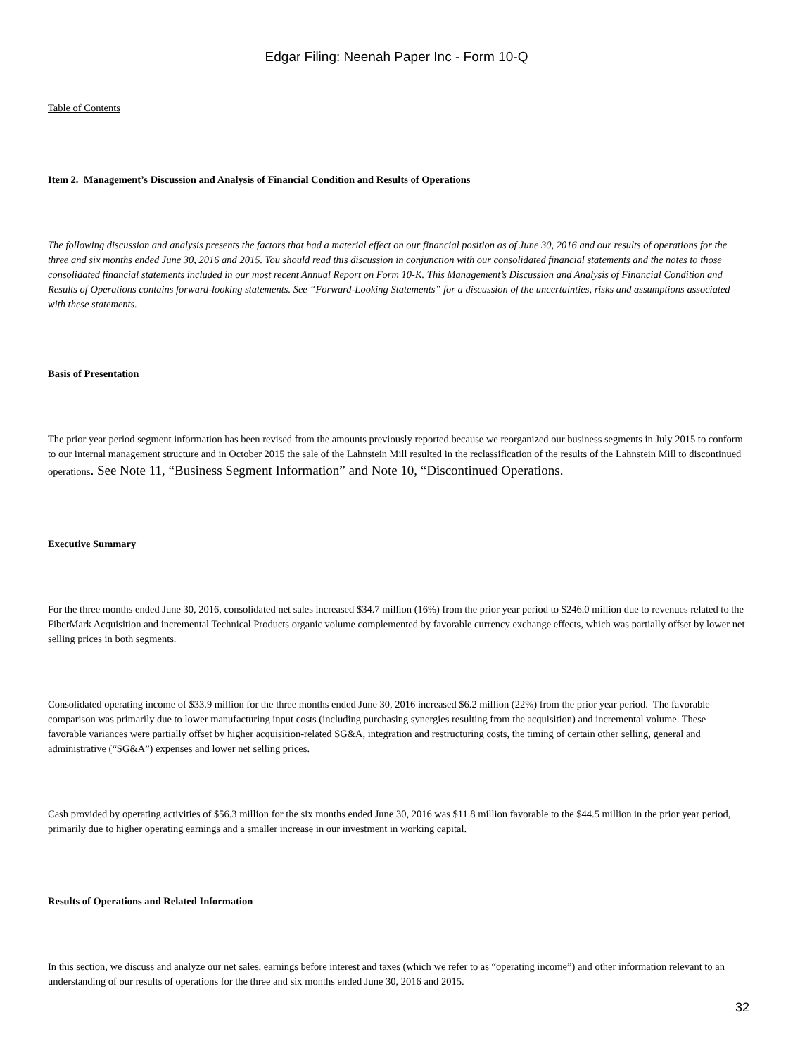Edgar Filing: Neenah Paper Inc - Form 10-Q
Table of Contents
Item 2. Management’s Discussion and Analysis of Financial Condition and Results of Operations
The following discussion and analysis presents the factors that had a material effect on our financial position as of June 30, 2016 and our results of operations for the three and six months ended June 30, 2016 and 2015. You should read this discussion in conjunction with our consolidated financial statements and the notes to those consolidated financial statements included in our most recent Annual Report on Form 10-K. This Management’s Discussion and Analysis of Financial Condition and Results of Operations contains forward-looking statements. See “Forward-Looking Statements” for a discussion of the uncertainties, risks and assumptions associated with these statements.
Basis of Presentation
The prior year period segment information has been revised from the amounts previously reported because we reorganized our business segments in July 2015 to conform to our internal management structure and in October 2015 the sale of the Lahnstein Mill resulted in the reclassification of the results of the Lahnstein Mill to discontinued operations. See Note 11, “Business Segment Information” and Note 10, “Discontinued Operations.
Executive Summary
For the three months ended June 30, 2016, consolidated net sales increased $34.7 million (16%) from the prior year period to $246.0 million due to revenues related to the FiberMark Acquisition and incremental Technical Products organic volume complemented by favorable currency exchange effects, which was partially offset by lower net selling prices in both segments.
Consolidated operating income of $33.9 million for the three months ended June 30, 2016 increased $6.2 million (22%) from the prior year period. The favorable comparison was primarily due to lower manufacturing input costs (including purchasing synergies resulting from the acquisition) and incremental volume. These favorable variances were partially offset by higher acquisition-related SG&A, integration and restructuring costs, the timing of certain other selling, general and administrative (“SG&A”) expenses and lower net selling prices.
Cash provided by operating activities of $56.3 million for the six months ended June 30, 2016 was $11.8 million favorable to the $44.5 million in the prior year period, primarily due to higher operating earnings and a smaller increase in our investment in working capital.
Results of Operations and Related Information
In this section, we discuss and analyze our net sales, earnings before interest and taxes (which we refer to as “operating income”) and other information relevant to an understanding of our results of operations for the three and six months ended June 30, 2016 and 2015.
32